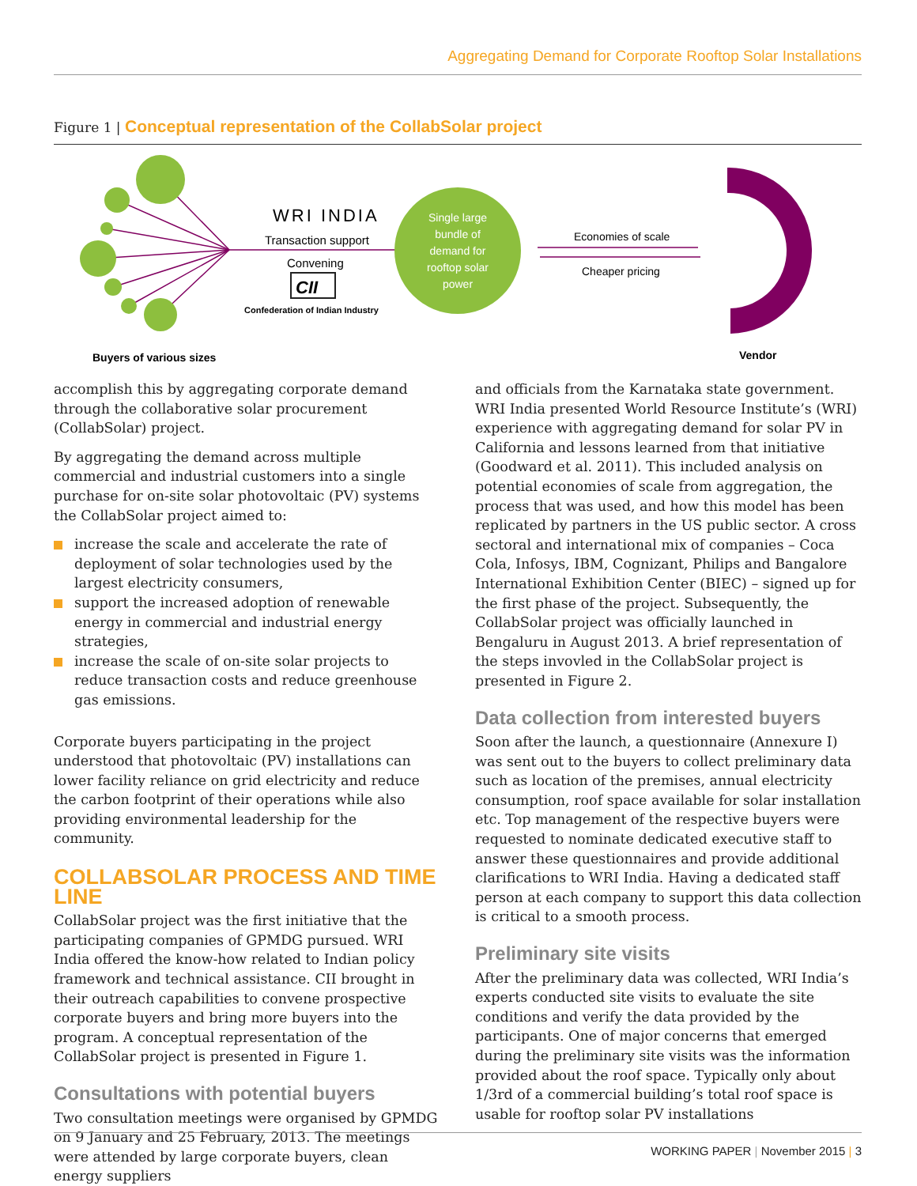Aggregating Demand for Corporate Rooftop Solar Installations
Figure 1 | Conceptual representation of the CollabSolar project
WRI INDIA
Transaction support
Convening
CII
Confederation of Indian Industry
Single large
bundle of
demand for
rooftop solar
power
Economies of scale
Cheaper pricing
Buyers of various sizes
Vendor
accomplish this by aggregating corporate demand through the collaborative solar procurement (CollabSolar) project.
By aggregating the demand across multiple commercial and industrial customers into a single purchase for on-site solar photovoltaic (PV) systems the CollabSolar project aimed to:
increase the scale and accelerate the rate of deployment of solar technologies used by the largest electricity consumers,
support the increased adoption of renewable energy in commercial and industrial energy strategies,
increase the scale of on-site solar projects to reduce transaction costs and reduce greenhouse gas emissions.
Corporate buyers participating in the project understood that photovoltaic (PV) installations can lower facility reliance on grid electricity and reduce the carbon footprint of their operations while also providing environmental leadership for the community.
COLLABSOLAR PROCESS AND TIME LINE
CollabSolar project was the first initiative that the participating companies of GPMDG pursued. WRI India offered the know-how related to Indian policy framework and technical assistance. CII brought in their outreach capabilities to convene prospective corporate buyers and bring more buyers into the program. A conceptual representation of the CollabSolar project is presented in Figure 1.
Consultations with potential buyers
Two consultation meetings were organised by GPMDG on 9 January and 25 February, 2013. The meetings were attended by large corporate buyers, clean energy suppliers
and officials from the Karnataka state government. WRI India presented World Resource Institute’s (WRI) experience with aggregating demand for solar PV in California and lessons learned from that initiative (Goodward et al. 2011). This included analysis on potential economies of scale from aggregation, the process that was used, and how this model has been replicated by partners in the US public sector. A cross sectoral and international mix of companies – Coca Cola, Infosys, IBM, Cognizant, Philips and Bangalore International Exhibition Center (BIEC) – signed up for the first phase of the project. Subsequently, the CollabSolar project was officially launched in Bengaluru in August 2013. A brief representation of the steps invovled in the CollabSolar project is presented in Figure 2.
Data collection from interested buyers
Soon after the launch, a questionnaire (Annexure I) was sent out to the buyers to collect preliminary data such as location of the premises, annual electricity consumption, roof space available for solar installation etc. Top management of the respective buyers were requested to nominate dedicated executive staff to answer these questionnaires and provide additional clarifications to WRI India. Having a dedicated staff person at each company to support this data collection is critical to a smooth process.
Preliminary site visits
After the preliminary data was collected, WRI India’s experts conducted site visits to evaluate the site conditions and verify the data provided by the participants. One of major concerns that emerged during the preliminary site visits was the information provided about the roof space. Typically only about 1/3rd of a commercial building’s total roof space is usable for rooftop solar PV installations
WORKING PAPER | November 2015 | 3